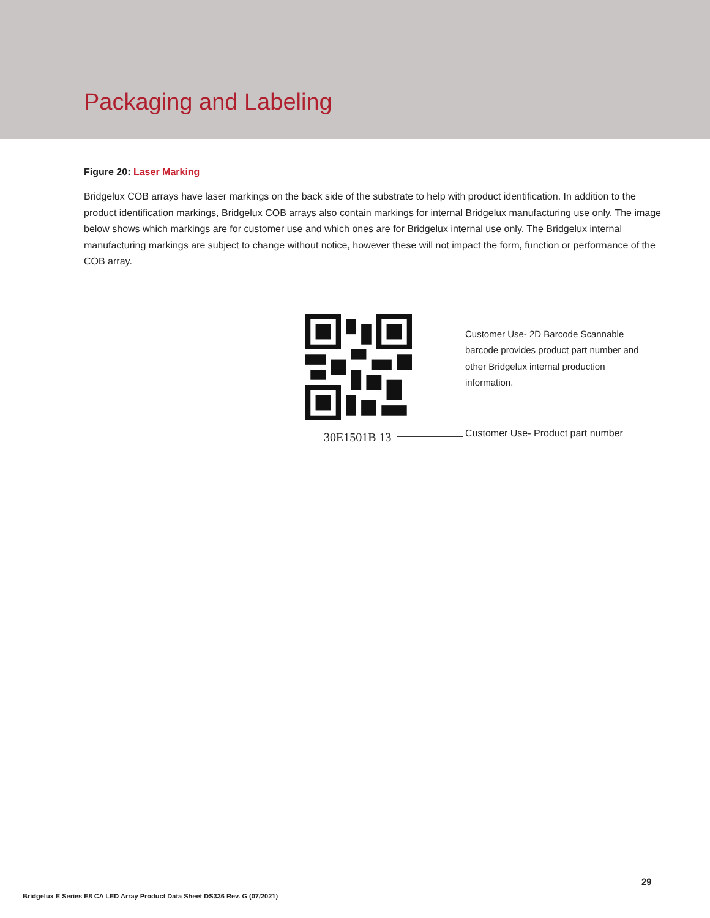Packaging and Labeling
Figure 20: Laser Marking
Bridgelux COB arrays have laser markings on the back side of the substrate to help with product identification. In addition to the product identification markings, Bridgelux COB arrays also contain markings for internal Bridgelux manufacturing use only. The image below shows which markings are for customer use and which ones are for Bridgelux internal use only. The Bridgelux internal manufacturing markings are subject to change without notice, however these will not impact the form, function or performance of the COB array.
Customer Use- 2D Barcode Scannable barcode provides product part number and other Bridgelux internal production information.
30E1501B 13
Customer Use- Product part number
29
Bridgelux E Series E8 CA LED Array Product Data Sheet DS336 Rev. G (07/2021)